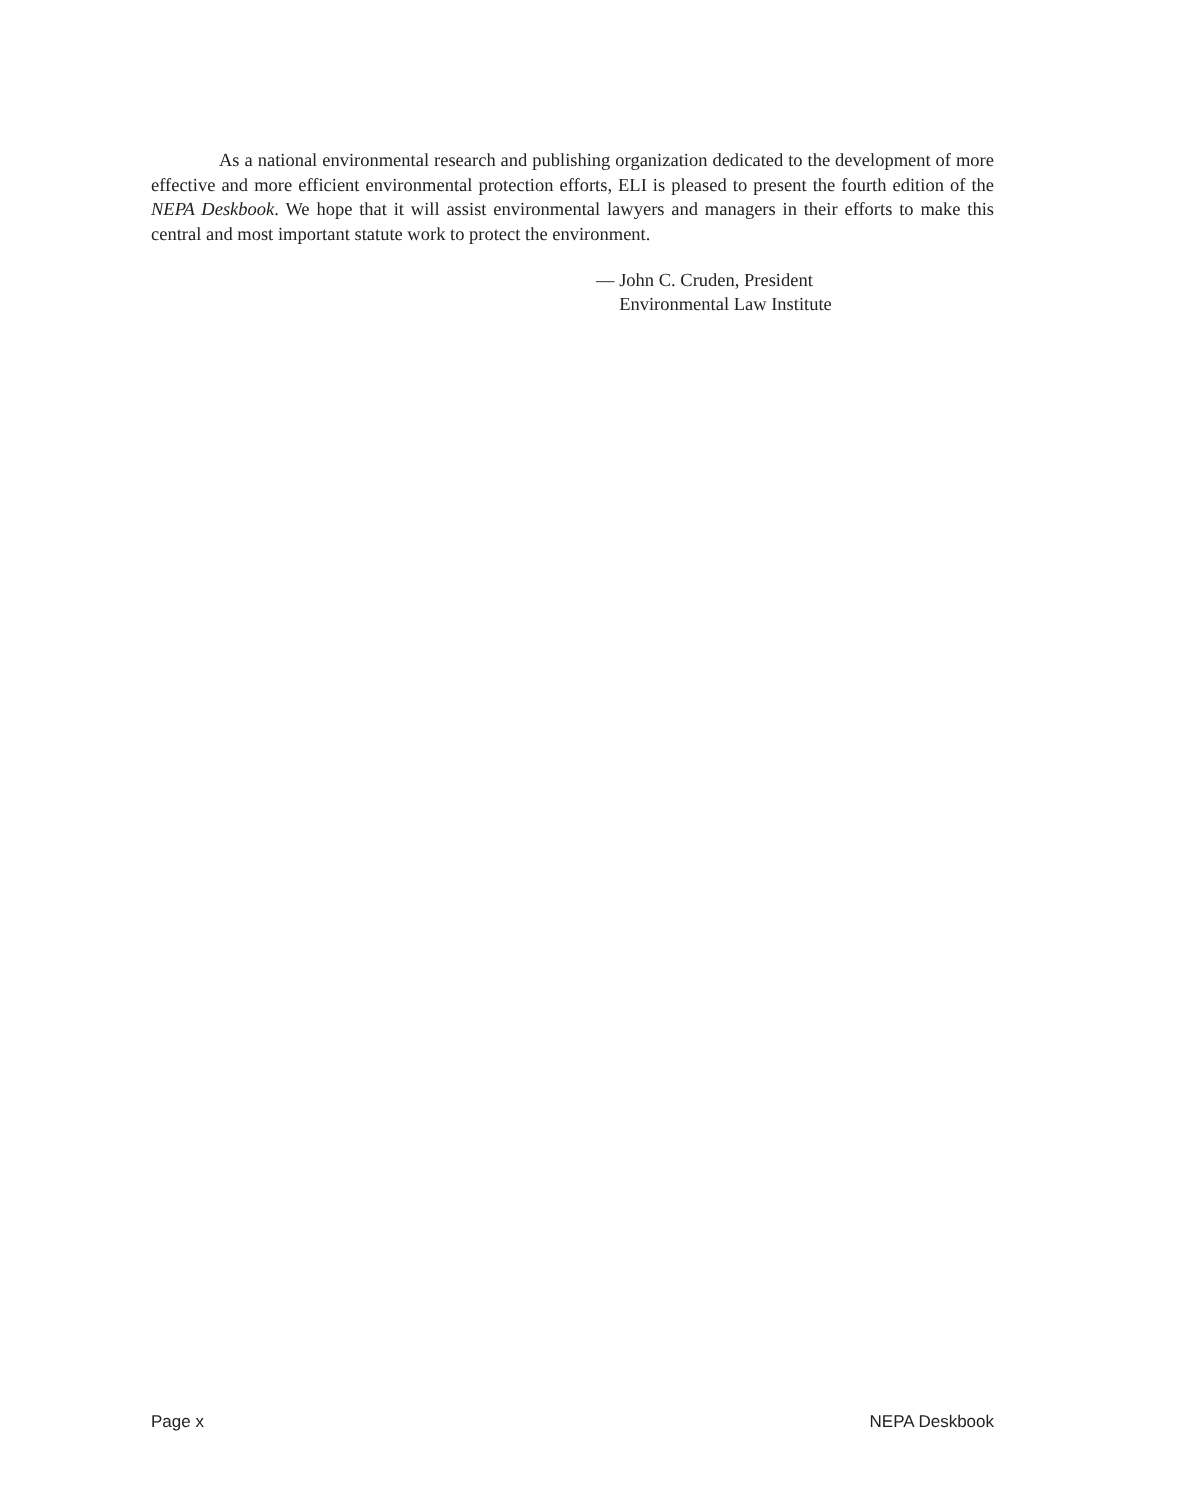As a national environmental research and publishing organization dedicated to the development of more effective and more efficient environmental protection efforts, ELI is pleased to present the fourth edition of the NEPA Deskbook. We hope that it will assist environmental lawyers and managers in their efforts to make this central and most important statute work to protect the environment.
— John C. Cruden, President
Environmental Law Institute
Page x NEPA Deskbook